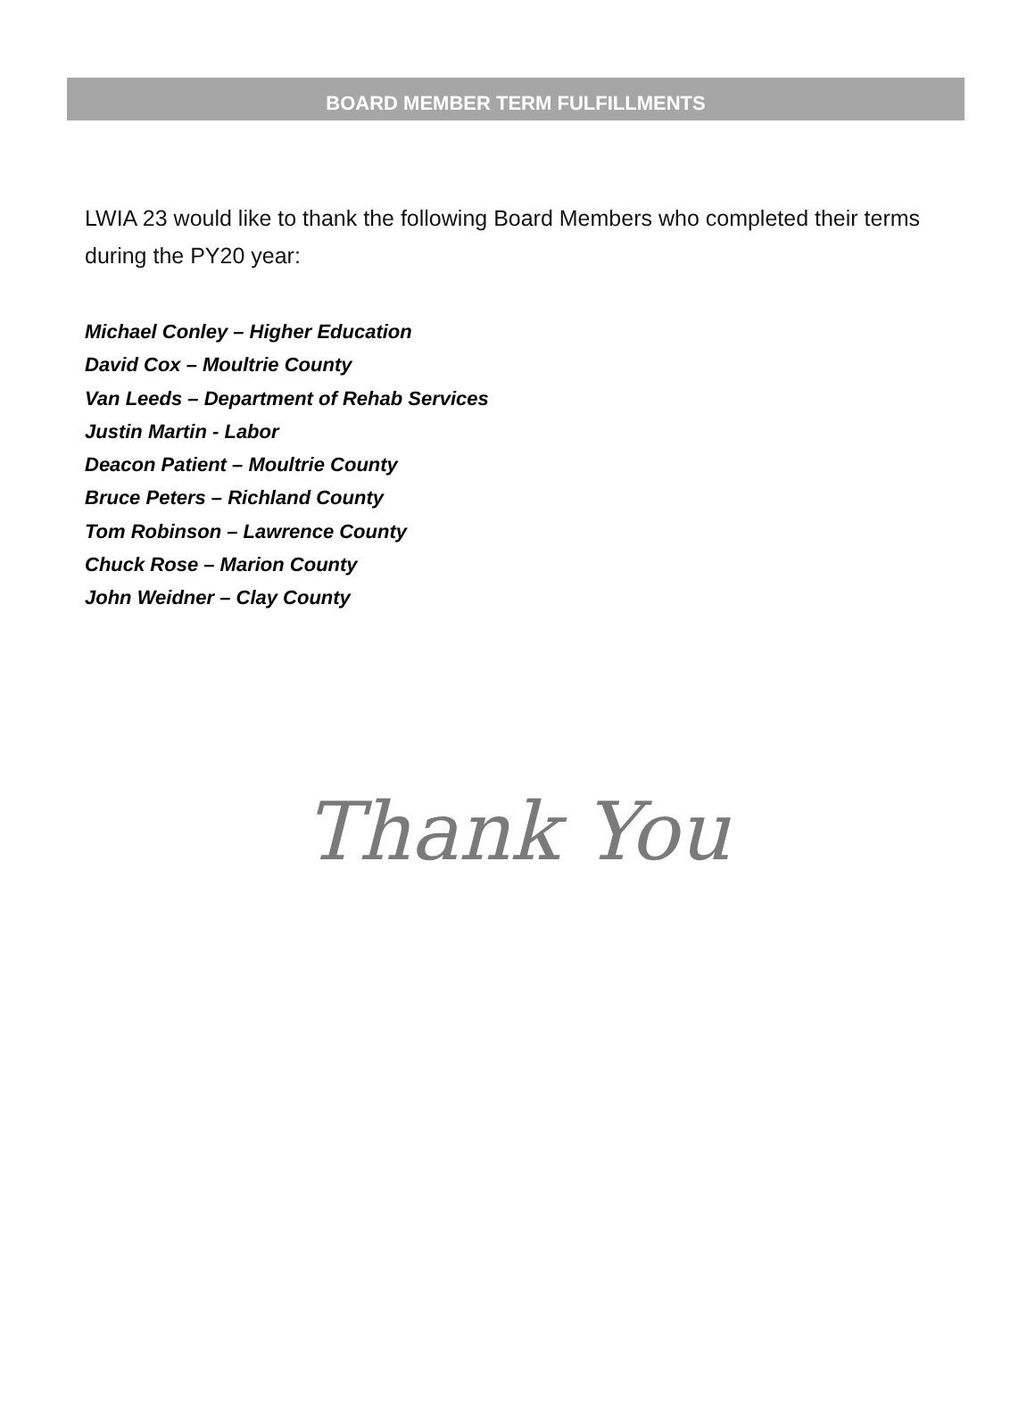BOARD MEMBER TERM FULFILLMENTS
LWIA 23 would like to thank the following Board Members who completed their terms during the PY20 year:
Michael Conley – Higher Education
David Cox – Moultrie County
Van Leeds – Department of Rehab Services
Justin Martin - Labor
Deacon Patient – Moultrie County
Bruce Peters – Richland County
Tom Robinson – Lawrence County
Chuck Rose – Marion County
John Weidner – Clay County
Thank You